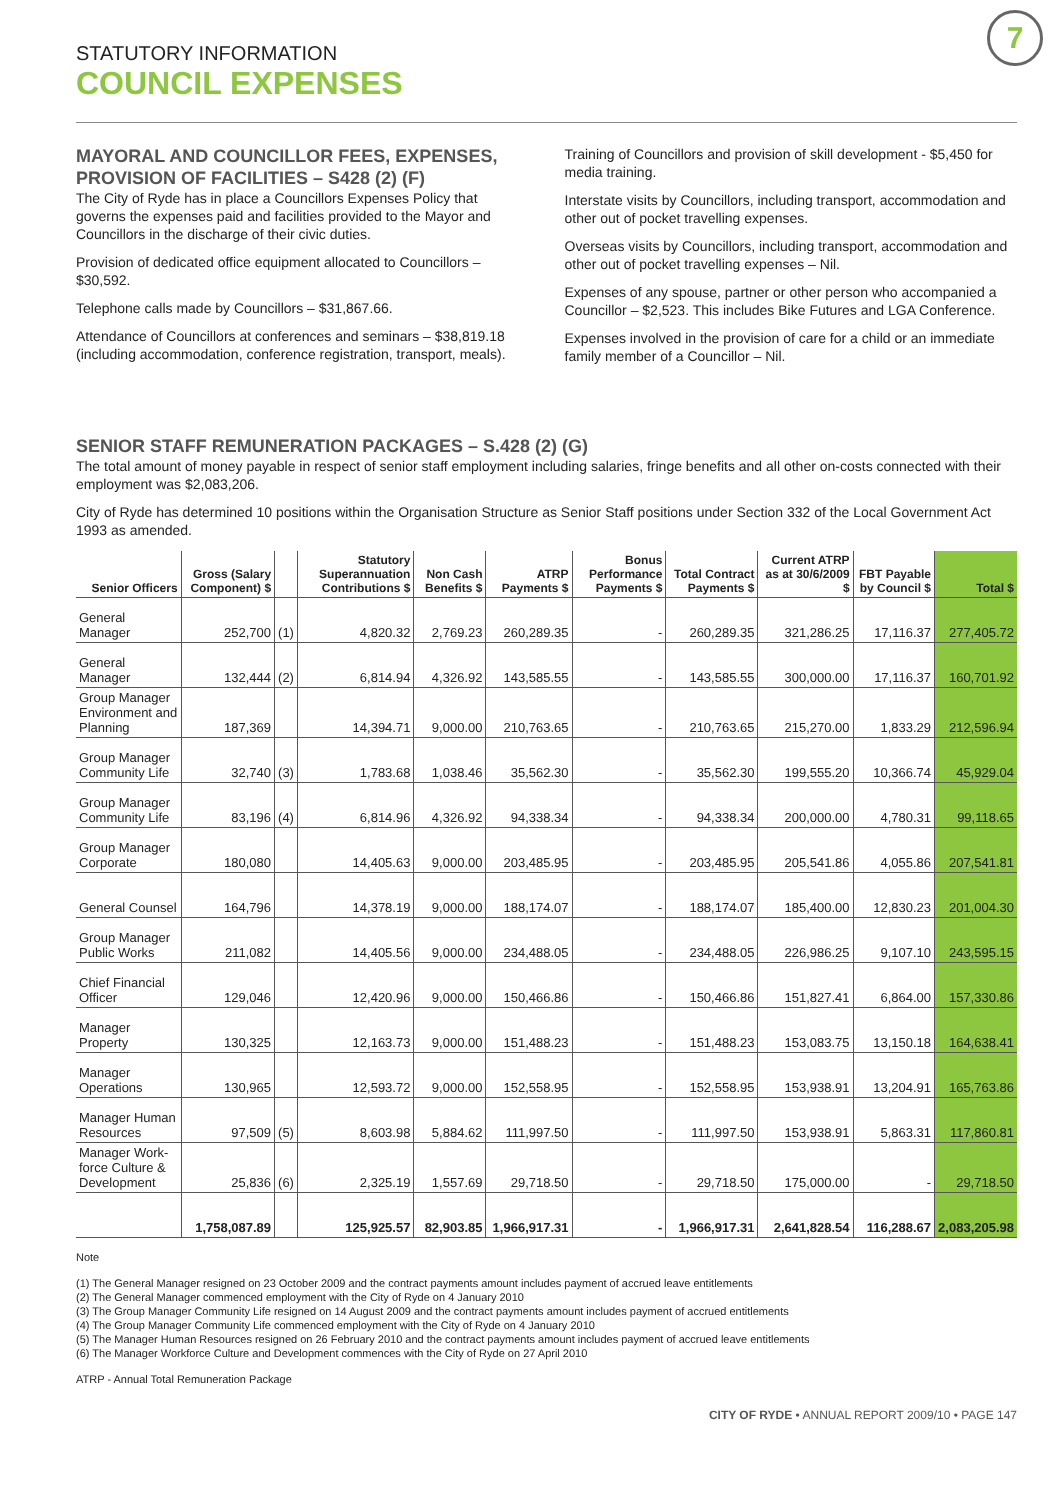7
STATUTORY INFORMATION
COUNCIL EXPENSES
MAYORAL AND COUNCILLOR FEES, EXPENSES, PROVISION OF FACILITIES – S428 (2) (F)
The City of Ryde has in place a Councillors Expenses Policy that governs the expenses paid and facilities provided to the Mayor and Councillors in the discharge of their civic duties.
Provision of dedicated office equipment allocated to Councillors – $30,592.
Telephone calls made by Councillors – $31,867.66.
Attendance of Councillors at conferences and seminars – $38,819.18 (including accommodation, conference registration, transport, meals).
Training of Councillors and provision of skill development - $5,450 for media training.
Interstate visits by Councillors, including transport, accommodation and other out of pocket travelling expenses.
Overseas visits by Councillors, including transport, accommodation and other out of pocket travelling expenses – Nil.
Expenses of any spouse, partner or other person who accompanied a Councillor – $2,523. This includes Bike Futures and LGA Conference.
Expenses involved in the provision of care for a child or an immediate family member of a Councillor – Nil.
SENIOR STAFF REMUNERATION PACKAGES – S.428 (2) (G)
The total amount of money payable in respect of senior staff employment including salaries, fringe benefits and all other on-costs connected with their employment was $2,083,206.
City of Ryde has determined 10 positions within the Organisation Structure as Senior Staff positions under Section 332 of the Local Government Act 1993 as amended.
| Senior Officers | Gross (Salary Component) $ | | Statutory Superannuation Contributions $ | Non Cash Benefits $ | ATRP Payments $ | Bonus Performance Payments $ | Total Contract Payments $ | Current ATRP as at 30/6/2009 $ | FBT Payable by Council $ | Total $ |
| --- | --- | --- | --- | --- | --- | --- | --- | --- | --- | --- |
| General Manager | 252,700 | (1) | 4,820.32 | 2,769.23 | 260,289.35 | - | 260,289.35 | 321,286.25 | 17,116.37 | 277,405.72 |
| General Manager | 132,444 | (2) | 6,814.94 | 4,326.92 | 143,585.55 | - | 143,585.55 | 300,000.00 | 17,116.37 | 160,701.92 |
| Group Manager Environment and Planning | 187,369 | | 14,394.71 | 9,000.00 | 210,763.65 | - | 210,763.65 | 215,270.00 | 1,833.29 | 212,596.94 |
| Group Manager Community Life | 32,740 | (3) | 1,783.68 | 1,038.46 | 35,562.30 | - | 35,562.30 | 199,555.20 | 10,366.74 | 45,929.04 |
| Group Manager Community Life | 83,196 | (4) | 6,814.96 | 4,326.92 | 94,338.34 | - | 94,338.34 | 200,000.00 | 4,780.31 | 99,118.65 |
| Group Manager Corporate | 180,080 | | 14,405.63 | 9,000.00 | 203,485.95 | - | 203,485.95 | 205,541.86 | 4,055.86 | 207,541.81 |
| General Counsel | 164,796 | | 14,378.19 | 9,000.00 | 188,174.07 | - | 188,174.07 | 185,400.00 | 12,830.23 | 201,004.30 |
| Group Manager Public Works | 211,082 | | 14,405.56 | 9,000.00 | 234,488.05 | - | 234,488.05 | 226,986.25 | 9,107.10 | 243,595.15 |
| Chief Financial Officer | 129,046 | | 12,420.96 | 9,000.00 | 150,466.86 | - | 150,466.86 | 151,827.41 | 6,864.00 | 157,330.86 |
| Manager Property | 130,325 | | 12,163.73 | 9,000.00 | 151,488.23 | - | 151,488.23 | 153,083.75 | 13,150.18 | 164,638.41 |
| Manager Operations | 130,965 | | 12,593.72 | 9,000.00 | 152,558.95 | - | 152,558.95 | 153,938.91 | 13,204.91 | 165,763.86 |
| Manager Human Resources | 97,509 | (5) | 8,603.98 | 5,884.62 | 111,997.50 | - | 111,997.50 | 153,938.91 | 5,863.31 | 117,860.81 |
| Manager Work-force Culture & Development | 25,836 | (6) | 2,325.19 | 1,557.69 | 29,718.50 | - | 29,718.50 | 175,000.00 | - | 29,718.50 |
| | 1,758,087.89 | | 125,925.57 | 82,903.85 | 1,966,917.31 | - | 1,966,917.31 | 2,641,828.54 | 116,288.67 | 2,083,205.98 |
Note
(1) The General Manager resigned on 23 October 2009 and the contract payments amount includes payment of accrued leave entitlements
(2) The General Manager commenced employment with the City of Ryde on 4 January 2010
(3) The Group Manager Community Life resigned on 14 August 2009 and the contract payments amount includes payment of accrued entitlements
(4) The Group Manager Community Life commenced employment with the City of Ryde on 4 January 2010
(5) The Manager Human Resources resigned on 26 February 2010 and the contract payments amount includes payment of accrued leave entitlements
(6) The Manager Workforce Culture and Development commences with the City of Ryde on 27 April 2010
ATRP - Annual Total Remuneration Package
CITY OF RYDE • ANNUAL REPORT 2009/10 • PAGE 147